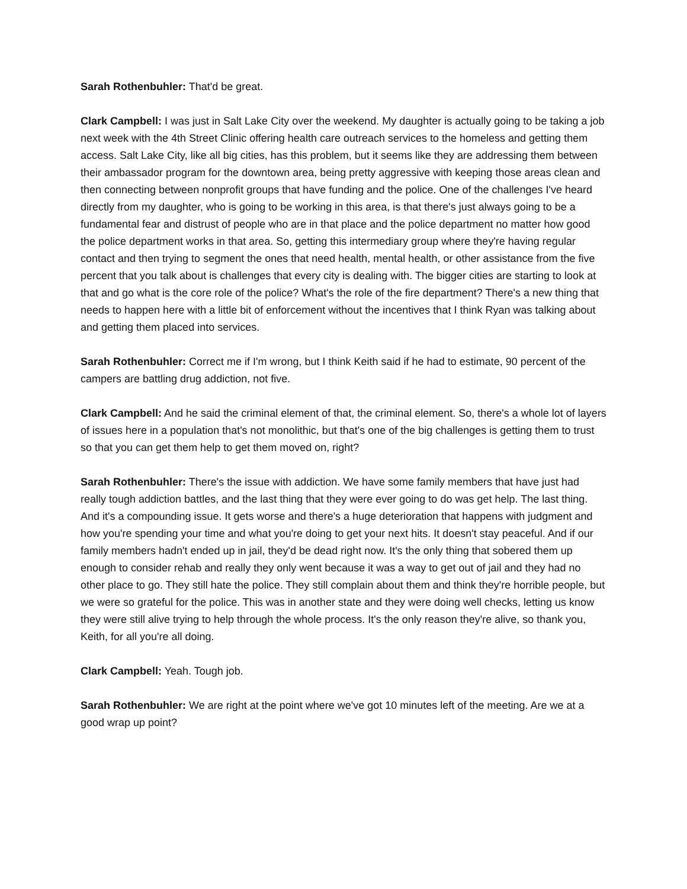Sarah Rothenbuhler: That'd be great.
Clark Campbell: I was just in Salt Lake City over the weekend. My daughter is actually going to be taking a job next week with the 4th Street Clinic offering health care outreach services to the homeless and getting them access. Salt Lake City, like all big cities, has this problem, but it seems like they are addressing them between their ambassador program for the downtown area, being pretty aggressive with keeping those areas clean and then connecting between nonprofit groups that have funding and the police. One of the challenges I've heard directly from my daughter, who is going to be working in this area, is that there's just always going to be a fundamental fear and distrust of people who are in that place and the police department no matter how good the police department works in that area. So, getting this intermediary group where they're having regular contact and then trying to segment the ones that need health, mental health, or other assistance from the five percent that you talk about is challenges that every city is dealing with. The bigger cities are starting to look at that and go what is the core role of the police? What's the role of the fire department? There's a new thing that needs to happen here with a little bit of enforcement without the incentives that I think Ryan was talking about and getting them placed into services.
Sarah Rothenbuhler: Correct me if I'm wrong, but I think Keith said if he had to estimate, 90 percent of the campers are battling drug addiction, not five.
Clark Campbell: And he said the criminal element of that, the criminal element. So, there's a whole lot of layers of issues here in a population that's not monolithic, but that's one of the big challenges is getting them to trust so that you can get them help to get them moved on, right?
Sarah Rothenbuhler: There's the issue with addiction. We have some family members that have just had really tough addiction battles, and the last thing that they were ever going to do was get help. The last thing. And it's a compounding issue. It gets worse and there's a huge deterioration that happens with judgment and how you're spending your time and what you're doing to get your next hits. It doesn't stay peaceful. And if our family members hadn't ended up in jail, they'd be dead right now. It's the only thing that sobered them up enough to consider rehab and really they only went because it was a way to get out of jail and they had no other place to go. They still hate the police. They still complain about them and think they're horrible people, but we were so grateful for the police. This was in another state and they were doing well checks, letting us know they were still alive trying to help through the whole process. It's the only reason they're alive, so thank you, Keith, for all you're all doing.
Clark Campbell: Yeah. Tough job.
Sarah Rothenbuhler: We are right at the point where we've got 10 minutes left of the meeting. Are we at a good wrap up point?